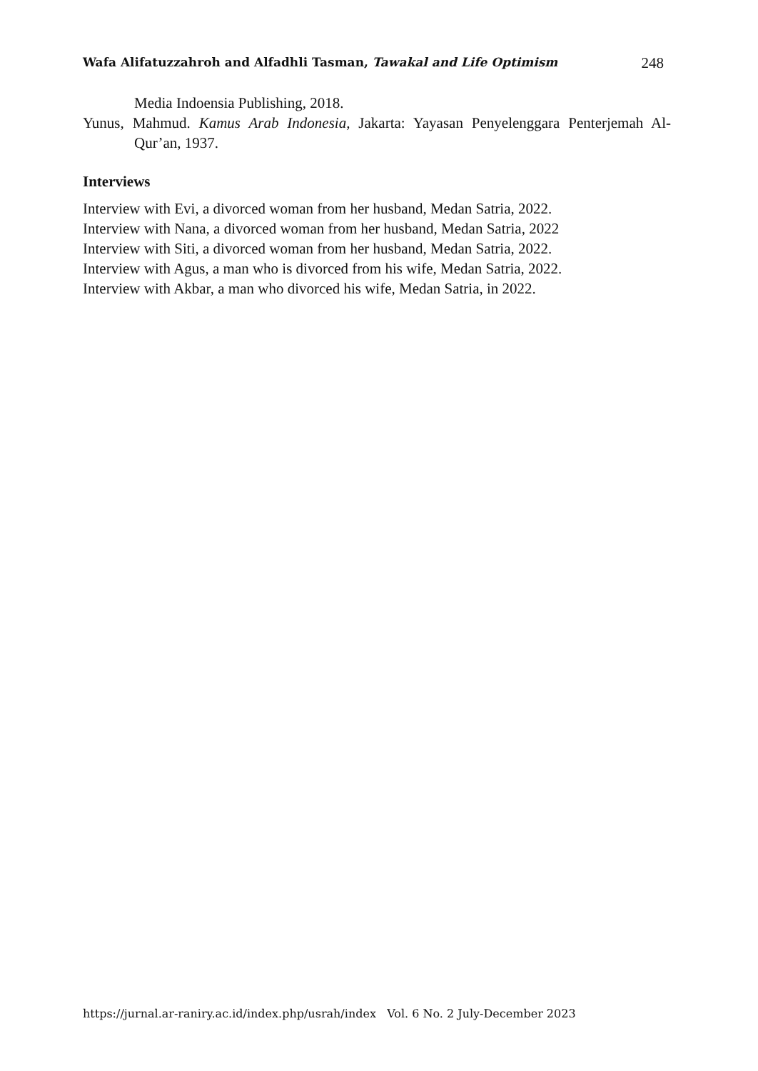Wafa Alifatuzzahroh and Alfadhli Tasman, Tawakal and Life Optimism 248
Media Indoensia Publishing, 2018.
Yunus, Mahmud. Kamus Arab Indonesia, Jakarta: Yayasan Penyelenggara Penterjemah Al-Qur’an, 1937.
Interviews
Interview with Evi, a divorced woman from her husband, Medan Satria, 2022.
Interview with Nana, a divorced woman from her husband, Medan Satria, 2022
Interview with Siti, a divorced woman from her husband, Medan Satria, 2022.
Interview with Agus, a man who is divorced from his wife, Medan Satria, 2022.
Interview with Akbar, a man who divorced his wife, Medan Satria, in 2022.
https://jurnal.ar-raniry.ac.id/index.php/usrah/index Vol. 6 No. 2 July-December 2023